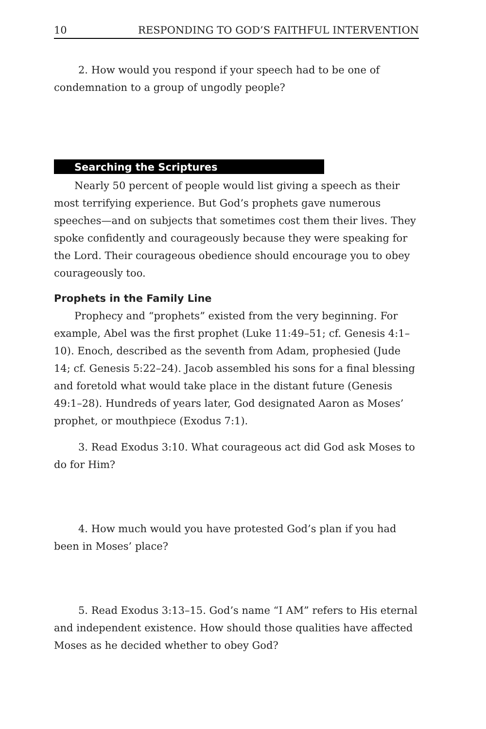10 RESPONDING TO GOD’S FAITHFUL INTERVENTION
2. How would you respond if your speech had to be one of condemnation to a group of ungodly people?
Searching the Scriptures
Nearly 50 percent of people would list giving a speech as their most terrifying experience. But God’s prophets gave numerous speeches—and on subjects that sometimes cost them their lives. They spoke confidently and courageously because they were speaking for the Lord. Their courageous obedience should encourage you to obey courageously too.
Prophets in the Family Line
Prophecy and “prophets” existed from the very beginning. For example, Abel was the first prophet (Luke 11:49–51; cf. Genesis 4:1–10). Enoch, described as the seventh from Adam, prophesied (Jude 14; cf. Genesis 5:22–24). Jacob assembled his sons for a final blessing and foretold what would take place in the distant future (Genesis 49:1–28). Hundreds of years later, God designated Aaron as Moses’ prophet, or mouthpiece (Exodus 7:1).
3. Read Exodus 3:10. What courageous act did God ask Moses to do for Him?
4. How much would you have protested God’s plan if you had been in Moses’ place?
5. Read Exodus 3:13–15. God’s name “I AM” refers to His eternal and independent existence. How should those qualities have affected Moses as he decided whether to obey God?